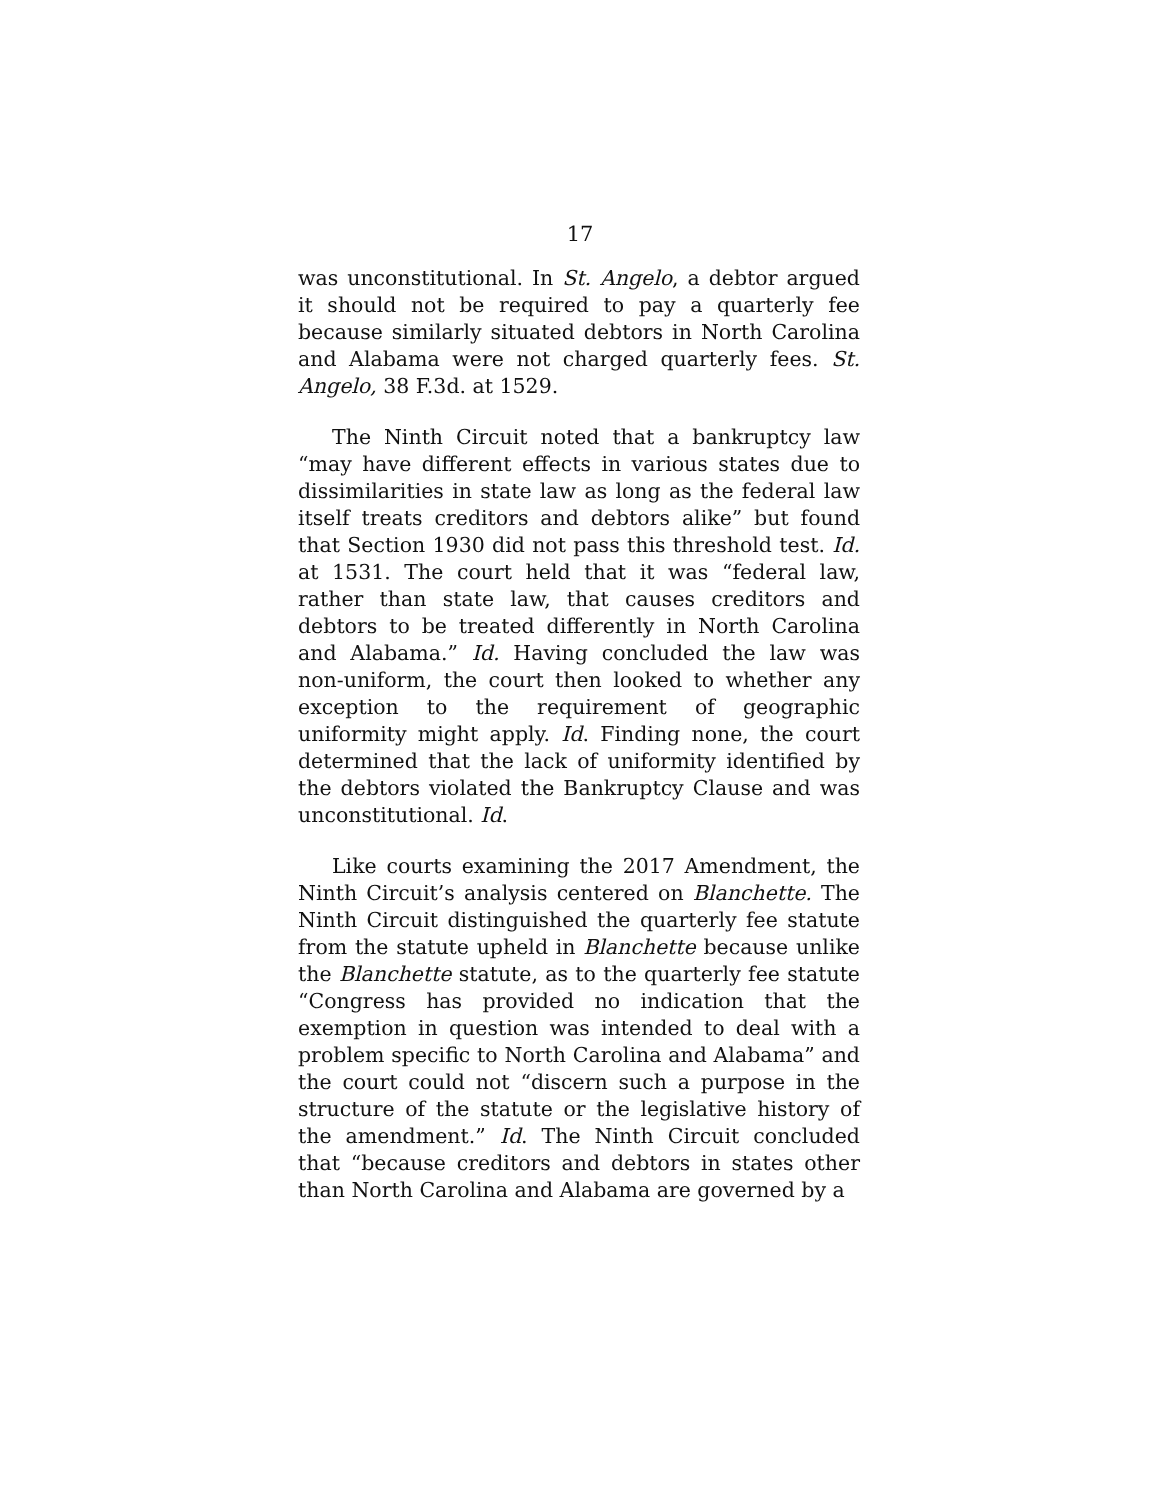17
was unconstitutional. In St. Angelo, a debtor argued it should not be required to pay a quarterly fee because similarly situated debtors in North Carolina and Alabama were not charged quarterly fees. St. Angelo, 38 F.3d. at 1529.
The Ninth Circuit noted that a bankruptcy law “may have different effects in various states due to dissimilarities in state law as long as the federal law itself treats creditors and debtors alike” but found that Section 1930 did not pass this threshold test. Id. at 1531. The court held that it was “federal law, rather than state law, that causes creditors and debtors to be treated differently in North Carolina and Alabama.” Id. Having concluded the law was non-uniform, the court then looked to whether any exception to the requirement of geographic uniformity might apply. Id. Finding none, the court determined that the lack of uniformity identified by the debtors violated the Bankruptcy Clause and was unconstitutional. Id.
Like courts examining the 2017 Amendment, the Ninth Circuit’s analysis centered on Blanchette. The Ninth Circuit distinguished the quarterly fee statute from the statute upheld in Blanchette because unlike the Blanchette statute, as to the quarterly fee statute “Congress has provided no indication that the exemption in question was intended to deal with a problem specific to North Carolina and Alabama” and the court could not “discern such a purpose in the structure of the statute or the legislative history of the amendment.” Id. The Ninth Circuit concluded that “because creditors and debtors in states other than North Carolina and Alabama are governed by a